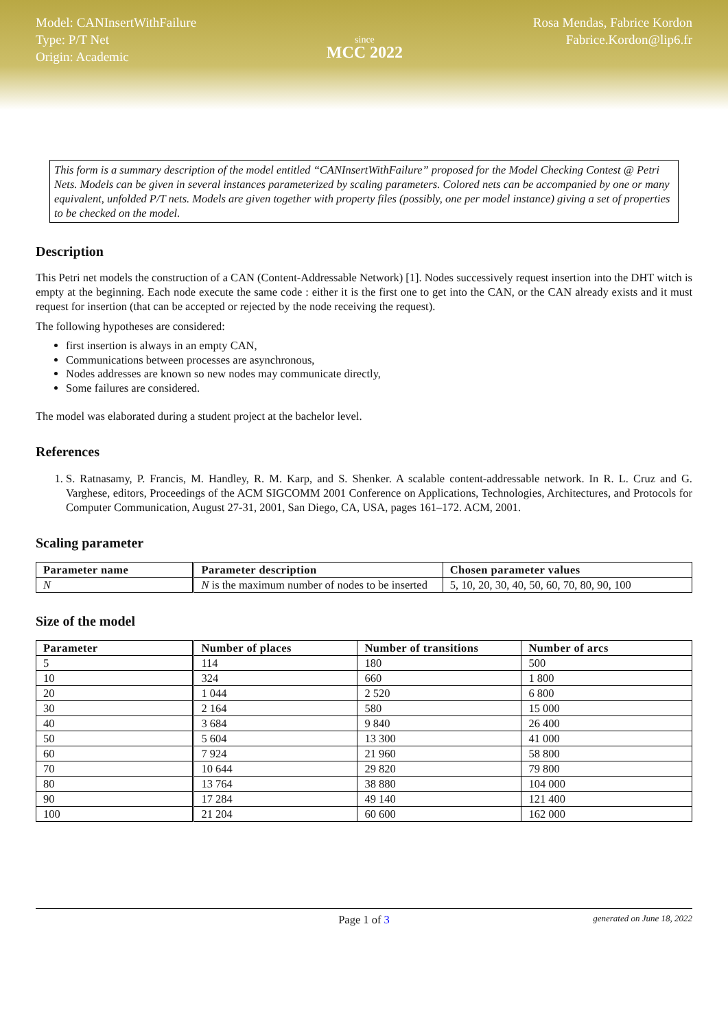Model: CANInsertWithFailure
Type: P/T Net
Origin: Academic
since
MCC 2022
Rosa Mendas, Fabrice Kordon
Fabrice.Kordon@lip6.fr
This form is a summary description of the model entitled “CANInsertWithFailure” proposed for the Model Checking Contest @ Petri Nets. Models can be given in several instances parameterized by scaling parameters. Colored nets can be accompanied by one or many equivalent, unfolded P/T nets. Models are given together with property files (possibly, one per model instance) giving a set of properties to be checked on the model.
Description
This Petri net models the construction of a CAN (Content-Addressable Network) [1]. Nodes successively request insertion into the DHT witch is empty at the beginning. Each node execute the same code : either it is the first one to get into the CAN, or the CAN already exists and it must request for insertion (that can be accepted or rejected by the node receiving the request).
The following hypotheses are considered:
first insertion is always in an empty CAN,
Communications between processes are asynchronous,
Nodes addresses are known so new nodes may communicate directly,
Some failures are considered.
The model was elaborated during a student project at the bachelor level.
References
1. S. Ratnasamy, P. Francis, M. Handley, R. M. Karp, and S. Shenker. A scalable content-addressable network. In R. L. Cruz and G. Varghese, editors, Proceedings of the ACM SIGCOMM 2001 Conference on Applications, Technologies, Architectures, and Protocols for Computer Communication, August 27-31, 2001, San Diego, CA, USA, pages 161–172. ACM, 2001.
Scaling parameter
| Parameter name | Parameter description | Chosen parameter values |
| --- | --- | --- |
| N | N is the maximum number of nodes to be inserted | 5, 10, 20, 30, 40, 50, 60, 70, 80, 90, 100 |
Size of the model
| Parameter | Number of places | Number of transitions | Number of arcs |
| --- | --- | --- | --- |
| 5 | 114 | 180 | 500 |
| 10 | 324 | 660 | 1 800 |
| 20 | 1 044 | 2 520 | 6 800 |
| 30 | 2 164 | 580 | 15 000 |
| 40 | 3 684 | 9 840 | 26 400 |
| 50 | 5 604 | 13 300 | 41 000 |
| 60 | 7 924 | 21 960 | 58 800 |
| 70 | 10 644 | 29 820 | 79 800 |
| 80 | 13 764 | 38 880 | 104 000 |
| 90 | 17 284 | 49 140 | 121 400 |
| 100 | 21 204 | 60 600 | 162 000 |
Page 1 of 3 generated on June 18, 2022